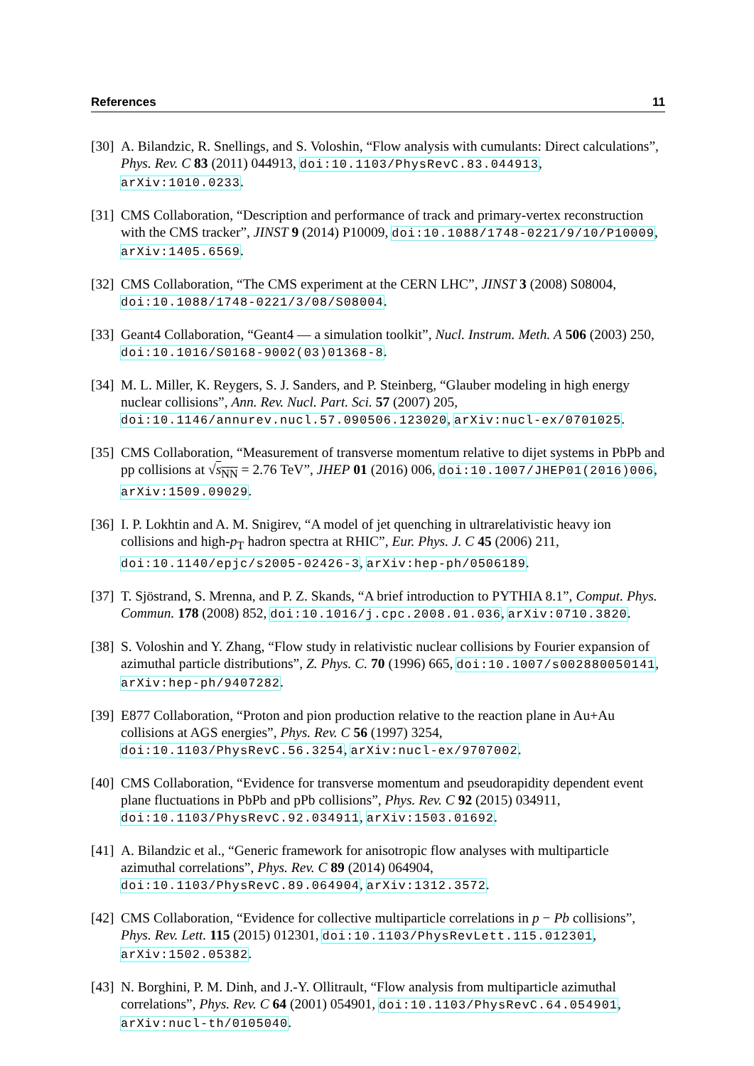References 11
[30] A. Bilandzic, R. Snellings, and S. Voloshin, “Flow analysis with cumulants: Direct calculations”, Phys. Rev. C 83 (2011) 044913, doi:10.1103/PhysRevC.83.044913, arXiv:1010.0233.
[31] CMS Collaboration, “Description and performance of track and primary-vertex reconstruction with the CMS tracker”, JINST 9 (2014) P10009, doi:10.1088/1748-0221/9/10/P10009, arXiv:1405.6569.
[32] CMS Collaboration, “The CMS experiment at the CERN LHC”, JINST 3 (2008) S08004, doi:10.1088/1748-0221/3/08/S08004.
[33] Geant4 Collaboration, “Geant4 — a simulation toolkit”, Nucl. Instrum. Meth. A 506 (2003) 250, doi:10.1016/S0168-9002(03)01368-8.
[34] M. L. Miller, K. Reygers, S. J. Sanders, and P. Steinberg, “Glauber modeling in high energy nuclear collisions”, Ann. Rev. Nucl. Part. Sci. 57 (2007) 205, doi:10.1146/annurev.nucl.57.090506.123020, arXiv:nucl-ex/0701025.
[35] CMS Collaboration, “Measurement of transverse momentum relative to dijet systems in PbPb and pp collisions at √s<sub>NN</sub> = 2.76 TeV”, JHEP 01 (2016) 006, doi:10.1007/JHEP01(2016)006, arXiv:1509.09029.
[36] I. P. Lokhtin and A. M. Snigirev, “A model of jet quenching in ultrarelativistic heavy ion collisions and high-p<sub>T</sub> hadron spectra at RHIC”, Eur. Phys. J. C 45 (2006) 211, doi:10.1140/epjc/s2005-02426-3, arXiv:hep-ph/0506189.
[37] T. Sjöstrand, S. Mrenna, and P. Z. Skands, “A brief introduction to PYTHIA 8.1”, Comput. Phys. Commun. 178 (2008) 852, doi:10.1016/j.cpc.2008.01.036, arXiv:0710.3820.
[38] S. Voloshin and Y. Zhang, “Flow study in relativistic nuclear collisions by Fourier expansion of azimuthal particle distributions”, Z. Phys. C. 70 (1996) 665, doi:10.1007/s002880050141, arXiv:hep-ph/9407282.
[39] E877 Collaboration, “Proton and pion production relative to the reaction plane in Au+Au collisions at AGS energies”, Phys. Rev. C 56 (1997) 3254, doi:10.1103/PhysRevC.56.3254, arXiv:nucl-ex/9707002.
[40] CMS Collaboration, “Evidence for transverse momentum and pseudorapidity dependent event plane fluctuations in PbPb and pPb collisions”, Phys. Rev. C 92 (2015) 034911, doi:10.1103/PhysRevC.92.034911, arXiv:1503.01692.
[41] A. Bilandzic et al., “Generic framework for anisotropic flow analyses with multiparticle azimuthal correlations”, Phys. Rev. C 89 (2014) 064904, doi:10.1103/PhysRevC.89.064904, arXiv:1312.3572.
[42] CMS Collaboration, “Evidence for collective multiparticle correlations in p − Pb collisions”, Phys. Rev. Lett. 115 (2015) 012301, doi:10.1103/PhysRevLett.115.012301, arXiv:1502.05382.
[43] N. Borghini, P. M. Dinh, and J.-Y. Ollitrault, “Flow analysis from multiparticle azimuthal correlations”, Phys. Rev. C 64 (2001) 054901, doi:10.1103/PhysRevC.64.054901, arXiv:nucl-th/0105040.